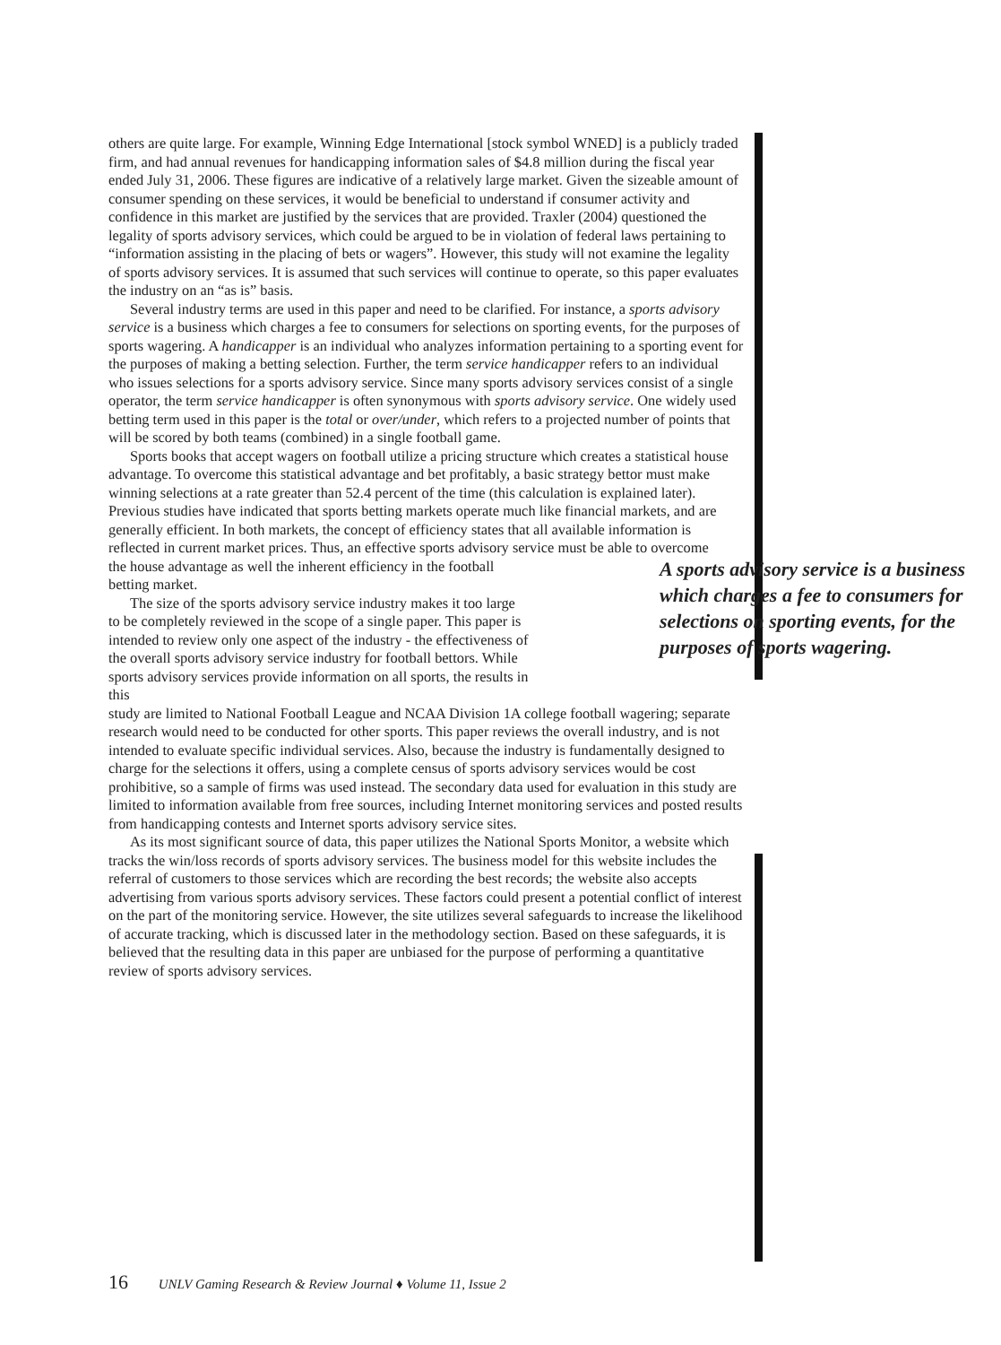others are quite large. For example, Winning Edge International [stock symbol WNED] is a publicly traded firm, and had annual revenues for handicapping information sales of $4.8 million during the fiscal year ended July 31, 2006. These figures are indicative of a relatively large market. Given the sizeable amount of consumer spending on these services, it would be beneficial to understand if consumer activity and confidence in this market are justified by the services that are provided. Traxler (2004) questioned the legality of sports advisory services, which could be argued to be in violation of federal laws pertaining to “information assisting in the placing of bets or wagers”. However, this study will not examine the legality of sports advisory services. It is assumed that such services will continue to operate, so this paper evaluates the industry on an “as is” basis.
Several industry terms are used in this paper and need to be clarified. For instance, a sports advisory service is a business which charges a fee to consumers for selections on sporting events, for the purposes of sports wagering. A handicapper is an individual who analyzes information pertaining to a sporting event for the purposes of making a betting selection. Further, the term service handicapper refers to an individual who issues selections for a sports advisory service. Since many sports advisory services consist of a single operator, the term service handicapper is often synonymous with sports advisory service. One widely used betting term used in this paper is the total or over/under, which refers to a projected number of points that will be scored by both teams (combined) in a single football game.
Sports books that accept wagers on football utilize a pricing structure which creates a statistical house advantage. To overcome this statistical advantage and bet profitably, a basic strategy bettor must make winning selections at a rate greater than 52.4 percent of the time (this calculation is explained later). Previous studies have indicated that sports betting markets operate much like financial markets, and are generally efficient. In both markets, the concept of efficiency states that all available information is reflected in current market prices. Thus, an effective sports advisory service must be able to overcome
A sports advisory service is a business which charges a fee to consumers for selections on sporting events, for the purposes of sports wagering.
the house advantage as well the inherent efficiency in the football betting market.
The size of the sports advisory service industry makes it too large to be completely reviewed in the scope of a single paper. This paper is intended to review only one aspect of the industry - the effectiveness of the overall sports advisory service industry for football bettors. While sports advisory services provide information on all sports, the results in this
study are limited to National Football League and NCAA Division 1A college football wagering; separate research would need to be conducted for other sports. This paper reviews the overall industry, and is not intended to evaluate specific individual services. Also, because the industry is fundamentally designed to charge for the selections it offers, using a complete census of sports advisory services would be cost prohibitive, so a sample of firms was used instead. The secondary data used for evaluation in this study are limited to information available from free sources, including Internet monitoring services and posted results from handicapping contests and Internet sports advisory service sites.
As its most significant source of data, this paper utilizes the National Sports Monitor, a website which tracks the win/loss records of sports advisory services. The business model for this website includes the referral of customers to those services which are recording the best records; the website also accepts advertising from various sports advisory services. These factors could present a potential conflict of interest on the part of the monitoring service. However, the site utilizes several safeguards to increase the likelihood of accurate tracking, which is discussed later in the methodology section. Based on these safeguards, it is believed that the resulting data in this paper are unbiased for the purpose of performing a quantitative review of sports advisory services.
16 UNLV Gaming Research & Review Journal ♦ Volume 11, Issue 2